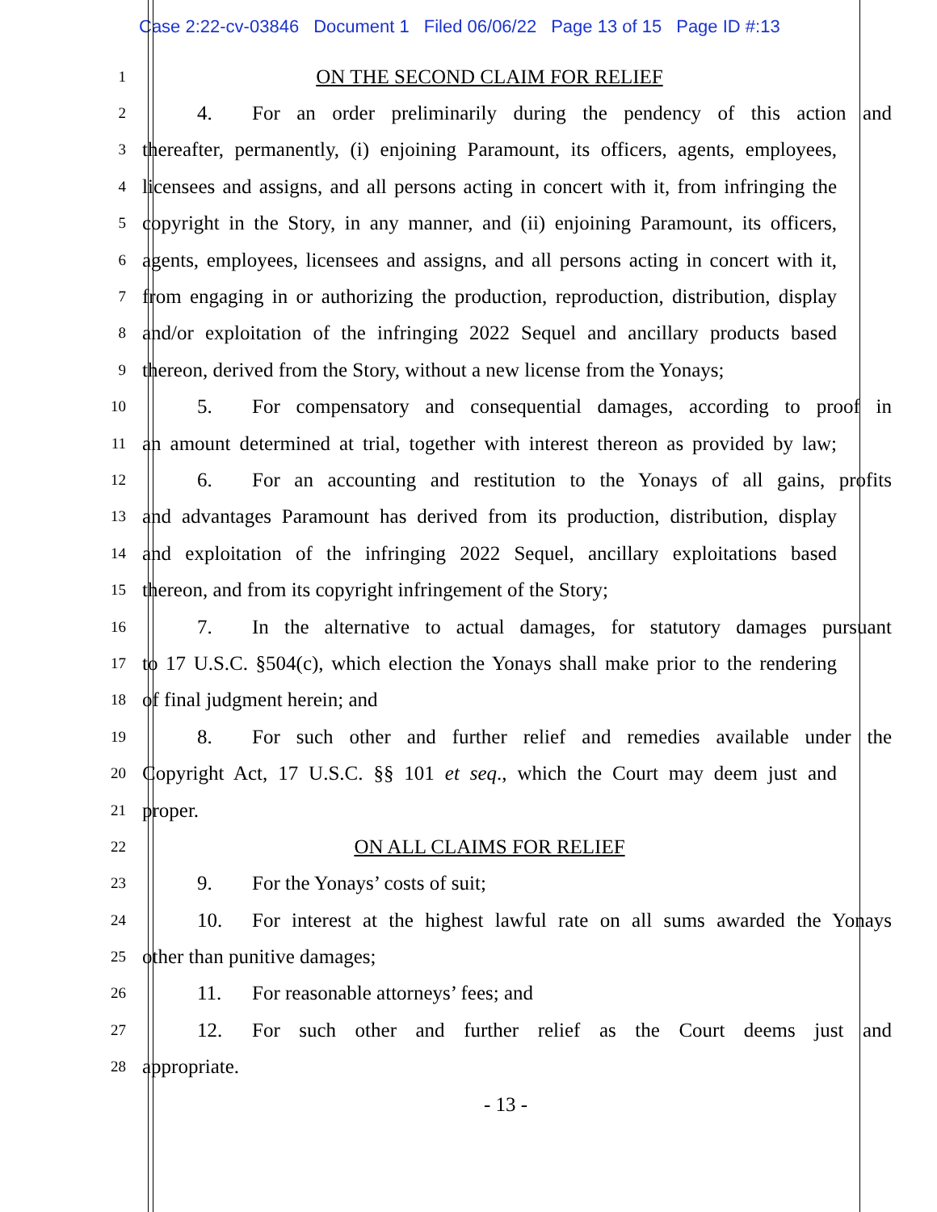Case 2:22-cv-03846 Document 1 Filed 06/06/22 Page 13 of 15 Page ID #:13
1
ON THE SECOND CLAIM FOR RELIEF
2
4. For an order preliminarily during the pendency of this action and
3
thereafter, permanently, (i) enjoining Paramount, its officers, agents, employees,
4
licensees and assigns, and all persons acting in concert with it, from infringing the
5
copyright in the Story, in any manner, and (ii) enjoining Paramount, its officers,
6
agents, employees, licensees and assigns, and all persons acting in concert with it,
7
from engaging in or authorizing the production, reproduction, distribution, display
8
and/or exploitation of the infringing 2022 Sequel and ancillary products based
9
thereon, derived from the Story, without a new license from the Yonays;
10
5. For compensatory and consequential damages, according to proof in
11
an amount determined at trial, together with interest thereon as provided by law;
12
6. For an accounting and restitution to the Yonays of all gains, profits
13
and advantages Paramount has derived from its production, distribution, display
14
and exploitation of the infringing 2022 Sequel, ancillary exploitations based
15
thereon, and from its copyright infringement of the Story;
16
7. In the alternative to actual damages, for statutory damages pursuant
17
to 17 U.S.C. §504(c), which election the Yonays shall make prior to the rendering
18
of final judgment herein; and
19
8. For such other and further relief and remedies available under the
20
Copyright Act, 17 U.S.C. §§ 101 et seq., which the Court may deem just and
21
proper.
22
ON ALL CLAIMS FOR RELIEF
23
9. For the Yonays’ costs of suit;
24
10. For interest at the highest lawful rate on all sums awarded the Yonays
25
other than punitive damages;
26
11. For reasonable attorneys’ fees; and
27
12. For such other and further relief as the Court deems just and
28
appropriate.
- 13 -